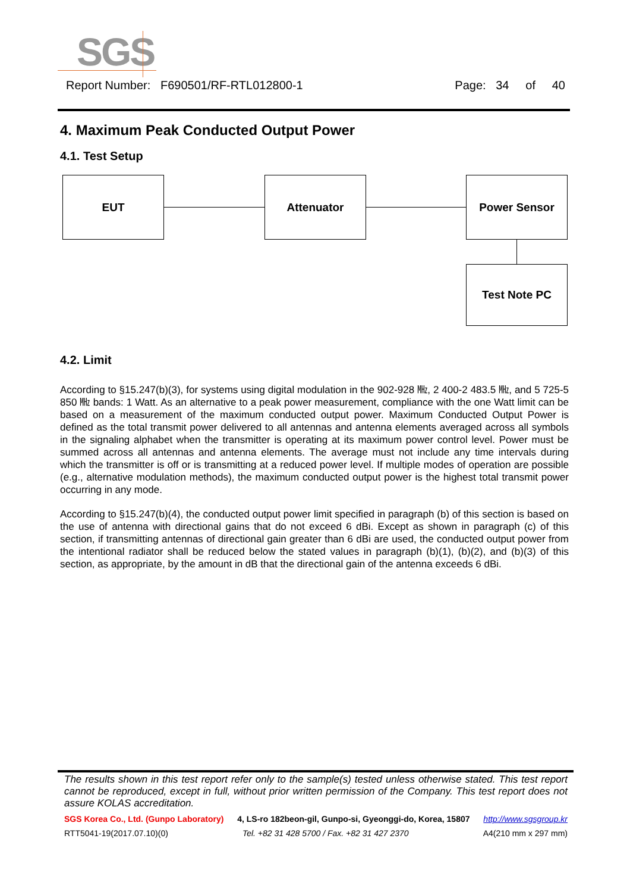SGS
Report Number: F690501/RF-RTL012800-1 Page: 34 of 40
4. Maximum Peak Conducted Output Power
4.1. Test Setup
EUT Attenuator Power Sensor
Test Note PC
4.2. Limit
According to §15.247(b)(3), for systems using digital modulation in the 902-928 ㎒, 2 400-2 483.5 ㎒, and 5 725-5 850 ㎒ bands: 1 Watt. As an alternative to a peak power measurement, compliance with the one Watt limit can be based on a measurement of the maximum conducted output power. Maximum Conducted Output Power is defined as the total transmit power delivered to all antennas and antenna elements averaged across all symbols in the signaling alphabet when the transmitter is operating at its maximum power control level. Power must be summed across all antennas and antenna elements. The average must not include any time intervals during which the transmitter is off or is transmitting at a reduced power level. If multiple modes of operation are possible (e.g., alternative modulation methods), the maximum conducted output power is the highest total transmit power occurring in any mode.
According to §15.247(b)(4), the conducted output power limit specified in paragraph (b) of this section is based on the use of antenna with directional gains that do not exceed 6 dBi. Except as shown in paragraph (c) of this section, if transmitting antennas of directional gain greater than 6 dBi are used, the conducted output power from the intentional radiator shall be reduced below the stated values in paragraph (b)(1), (b)(2), and (b)(3) of this section, as appropriate, by the amount in dB that the directional gain of the antenna exceeds 6 dBi.
The results shown in this test report refer only to the sample(s) tested unless otherwise stated. This test report cannot be reproduced, except in full, without prior written permission of the Company. This test report does not assure KOLAS accreditation.
SGS Korea Co., Ltd. (Gunpo Laboratory) 4, LS-ro 182beon-gil, Gunpo-si, Gyeonggi-do, Korea, 15807 http://www.sgsgroup.kr
RTT5041-19(2017.07.10)(0) Tel. +82 31 428 5700 / Fax. +82 31 427 2370 A4(210 mm x 297 mm)